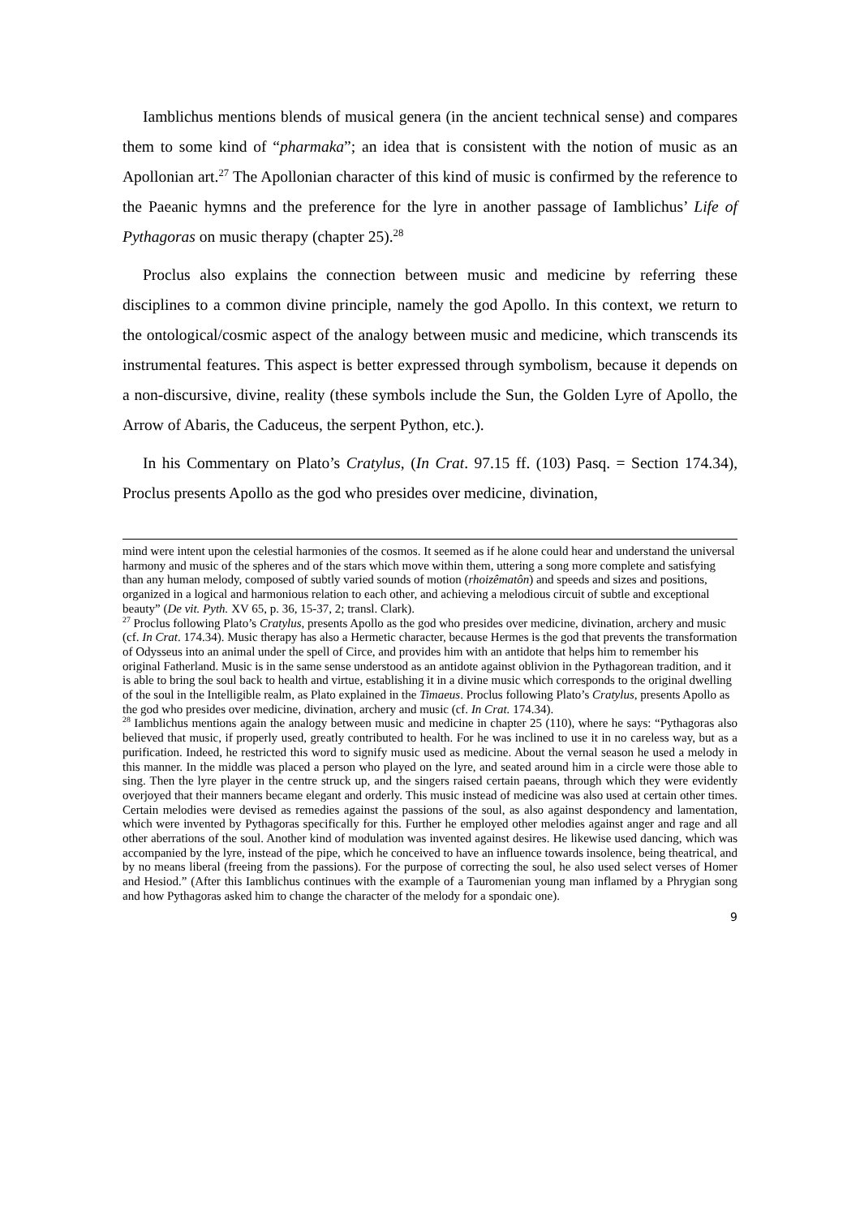Iamblichus mentions blends of musical genera (in the ancient technical sense) and compares them to some kind of “pharmaka”; an idea that is consistent with the notion of music as an Apollonian art.<sup>27</sup> The Apollonian character of this kind of music is confirmed by the reference to the Paeanic hymns and the preference for the lyre in another passage of Iamblichus’ Life of Pythagoras on music therapy (chapter 25).<sup>28</sup>
Proclus also explains the connection between music and medicine by referring these disciplines to a common divine principle, namely the god Apollo. In this context, we return to the ontological/cosmic aspect of the analogy between music and medicine, which transcends its instrumental features. This aspect is better expressed through symbolism, because it depends on a non-discursive, divine, reality (these symbols include the Sun, the Golden Lyre of Apollo, the Arrow of Abaris, the Caduceus, the serpent Python, etc.).
In his Commentary on Plato’s Cratylus, (In Crat. 97.15 ff. (103) Pasq. = Section 174.34), Proclus presents Apollo as the god who presides over medicine, divination,
mind were intent upon the celestial harmonies of the cosmos. It seemed as if he alone could hear and understand the universal harmony and music of the spheres and of the stars which move within them, uttering a song more complete and satisfying than any human melody, composed of subtly varied sounds of motion (rhoizêmatôn) and speeds and sizes and positions, organized in a logical and harmonious relation to each other, and achieving a melodious circuit of subtle and exceptional beauty” (De vit. Pyth. XV 65, p. 36, 15-37, 2; transl. Clark).
<sup>27</sup> Proclus following Plato’s Cratylus, presents Apollo as the god who presides over medicine, divination, archery and music (cf. In Crat. 174.34). Music therapy has also a Hermetic character, because Hermes is the god that prevents the transformation of Odysseus into an animal under the spell of Circe, and provides him with an antidote that helps him to remember his original Fatherland. Music is in the same sense understood as an antidote against oblivion in the Pythagorean tradition, and it is able to bring the soul back to health and virtue, establishing it in a divine music which corresponds to the original dwelling of the soul in the Intelligible realm, as Plato explained in the Timaeus. Proclus following Plato’s Cratylus, presents Apollo as the god who presides over medicine, divination, archery and music (cf. In Crat. 174.34).
<sup>28</sup> Iamblichus mentions again the analogy between music and medicine in chapter 25 (110), where he says: “Pythagoras also believed that music, if properly used, greatly contributed to health. For he was inclined to use it in no careless way, but as a purification. Indeed, he restricted this word to signify music used as medicine. About the vernal season he used a melody in this manner. In the middle was placed a person who played on the lyre, and seated around him in a circle were those able to sing. Then the lyre player in the centre struck up, and the singers raised certain paeans, through which they were evidently overjoyed that their manners became elegant and orderly. This music instead of medicine was also used at certain other times. Certain melodies were devised as remedies against the passions of the soul, as also against despondency and lamentation, which were invented by Pythagoras specifically for this. Further he employed other melodies against anger and rage and all other aberrations of the soul. Another kind of modulation was invented against desires. He likewise used dancing, which was accompanied by the lyre, instead of the pipe, which he conceived to have an influence towards insolence, being theatrical, and by no means liberal (freeing from the passions). For the purpose of correcting the soul, he also used select verses of Homer and Hesiod.” (After this Iamblichus continues with the example of a Tauromenian young man inflamed by a Phrygian song and how Pythagoras asked him to change the character of the melody for a spondaic one).
9